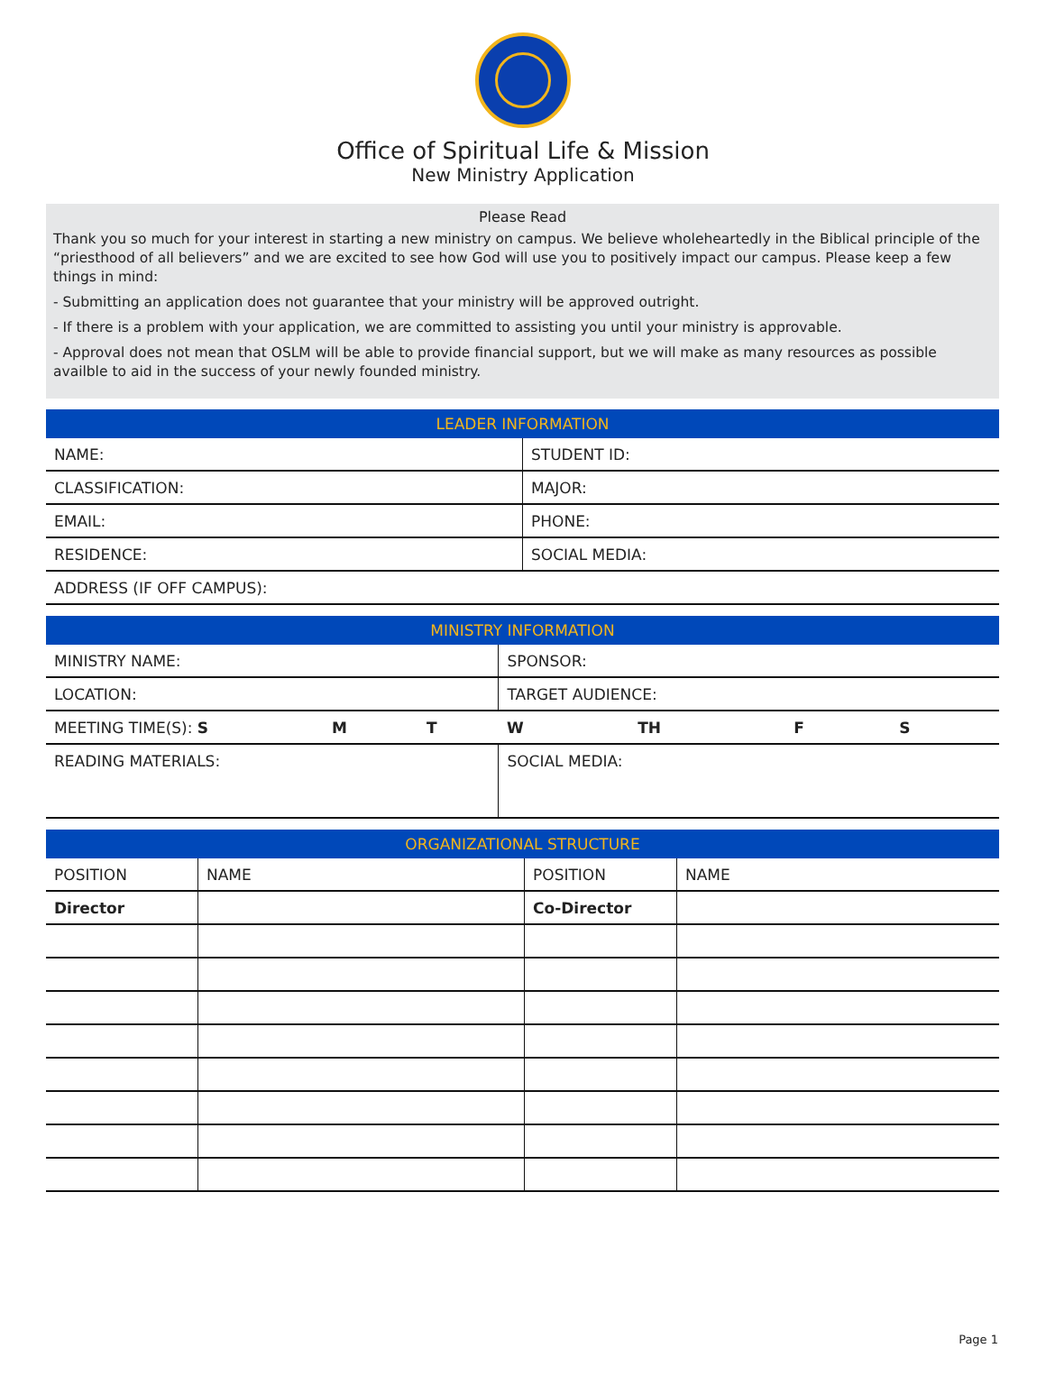Office of Spiritual Life & Mission
New Ministry Application
Please Read
Thank you so much for your interest in starting a new ministry on campus. We believe wholeheartedly in the Biblical principle of the “priesthood of all believers” and we are excited to see how God will use you to positively impact our campus. Please keep a few things in mind:
- Submitting an application does not guarantee that your ministry will be approved outright.
- If there is a problem with your application, we are committed to assisting you until your ministry is approvable.
- Approval does not mean that OSLM will be able to provide financial support, but we will make as many resources as possible availble to aid in the success of your newly founded ministry.
| LEADER INFORMATION | |
| --- | --- |
| NAME: | STUDENT ID: |
| CLASSIFICATION: | MAJOR: |
| EMAIL: | PHONE: |
| RESIDENCE: | SOCIAL MEDIA: |
| ADDRESS (IF OFF CAMPUS): | |
| MINISTRY INFORMATION | | | | | | |
| --- | --- | --- | --- | --- | --- | --- |
| MINISTRY NAME: | | | SPONSOR: | | | |
| LOCATION: | | | TARGET AUDIENCE: | | | |
| MEETING TIME(S): S | M | T | W | TH | F | S |
| READING MATERIALS: | | | SOCIAL MEDIA: | | | |
| ORGANIZATIONAL STRUCTURE | | | |
| --- | --- | --- | --- |
| POSITION | NAME | POSITION | NAME |
| Director | | Co-Director | |
Page 1